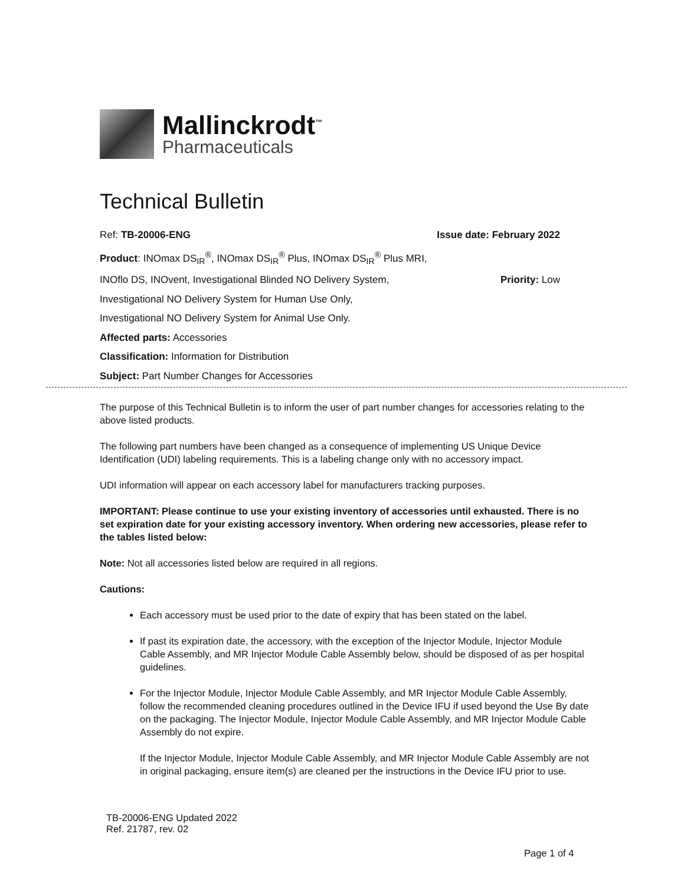Mallinckrodt<sup>™</sup>
Pharmaceuticals
Technical Bulletin
Ref: TB-20006-ENG Issue date: February 2022
Product: INOmax DS<sub>IR</sub><sup>®</sup>, INOmax DS<sub>IR</sub><sup>®</sup> Plus, INOmax DS<sub>IR</sub><sup>®</sup> Plus MRI,
INOflo DS, INOvent, Investigational Blinded NO Delivery System, Priority: Low
Investigational NO Delivery System for Human Use Only,
Investigational NO Delivery System for Animal Use Only.
Affected parts: Accessories
Classification: Information for Distribution
Subject: Part Number Changes for Accessories
The purpose of this Technical Bulletin is to inform the user of part number changes for accessories relating to the above listed products.
The following part numbers have been changed as a consequence of implementing US Unique Device Identification (UDI) labeling requirements. This is a labeling change only with no accessory impact.
UDI information will appear on each accessory label for manufacturers tracking purposes.
IMPORTANT: Please continue to use your existing inventory of accessories until exhausted. There is no set expiration date for your existing accessory inventory. When ordering new accessories, please refer to the tables listed below:
Note: Not all accessories listed below are required in all regions.
Cautions:
Each accessory must be used prior to the date of expiry that has been stated on the label.
If past its expiration date, the accessory, with the exception of the Injector Module, Injector Module Cable Assembly, and MR Injector Module Cable Assembly below, should be disposed of as per hospital guidelines.
For the Injector Module, Injector Module Cable Assembly, and MR Injector Module Cable Assembly, follow the recommended cleaning procedures outlined in the Device IFU if used beyond the Use By date on the packaging. The Injector Module, Injector Module Cable Assembly, and MR Injector Module Cable Assembly do not expire.
If the Injector Module, Injector Module Cable Assembly, and MR Injector Module Cable Assembly are not in original packaging, ensure item(s) are cleaned per the instructions in the Device IFU prior to use.
TB-20006-ENG Updated 2022
Ref. 21787, rev. 02
Page 1 of 4